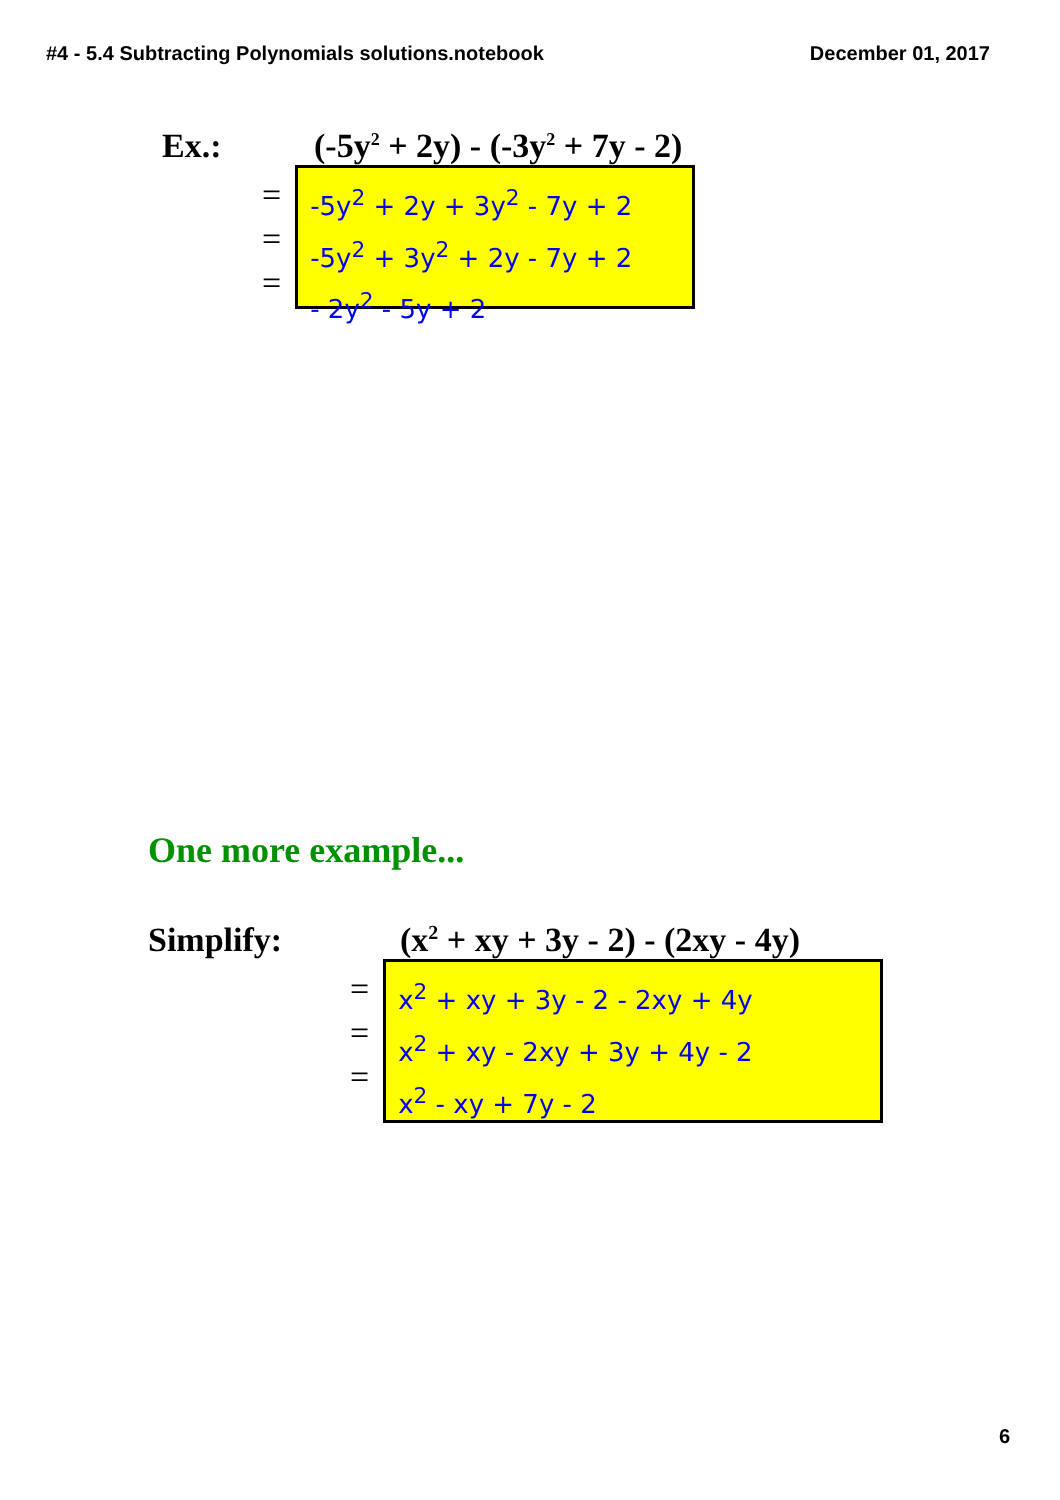#4 - 5.4 Subtracting Polynomials solutions.notebook December 01, 2017
Ex.: (-5y<sup>2</sup> + 2y) - (-3y<sup>2</sup> + 7y - 2)
=
=
=
-5y<sup>2</sup> + 2y + 3y<sup>2</sup> - 7y + 2
-5y<sup>2</sup> + 3y<sup>2</sup> + 2y - 7y + 2
- 2y<sup>2</sup> - 5y + 2
One more example...
Simplify: (x<sup>2</sup> + xy + 3y - 2) - (2xy - 4y)
=
=
=
x<sup>2</sup> + xy + 3y - 2 - 2xy + 4y
x<sup>2</sup> + xy - 2xy + 3y + 4y - 2
x<sup>2</sup> - xy + 7y - 2
6